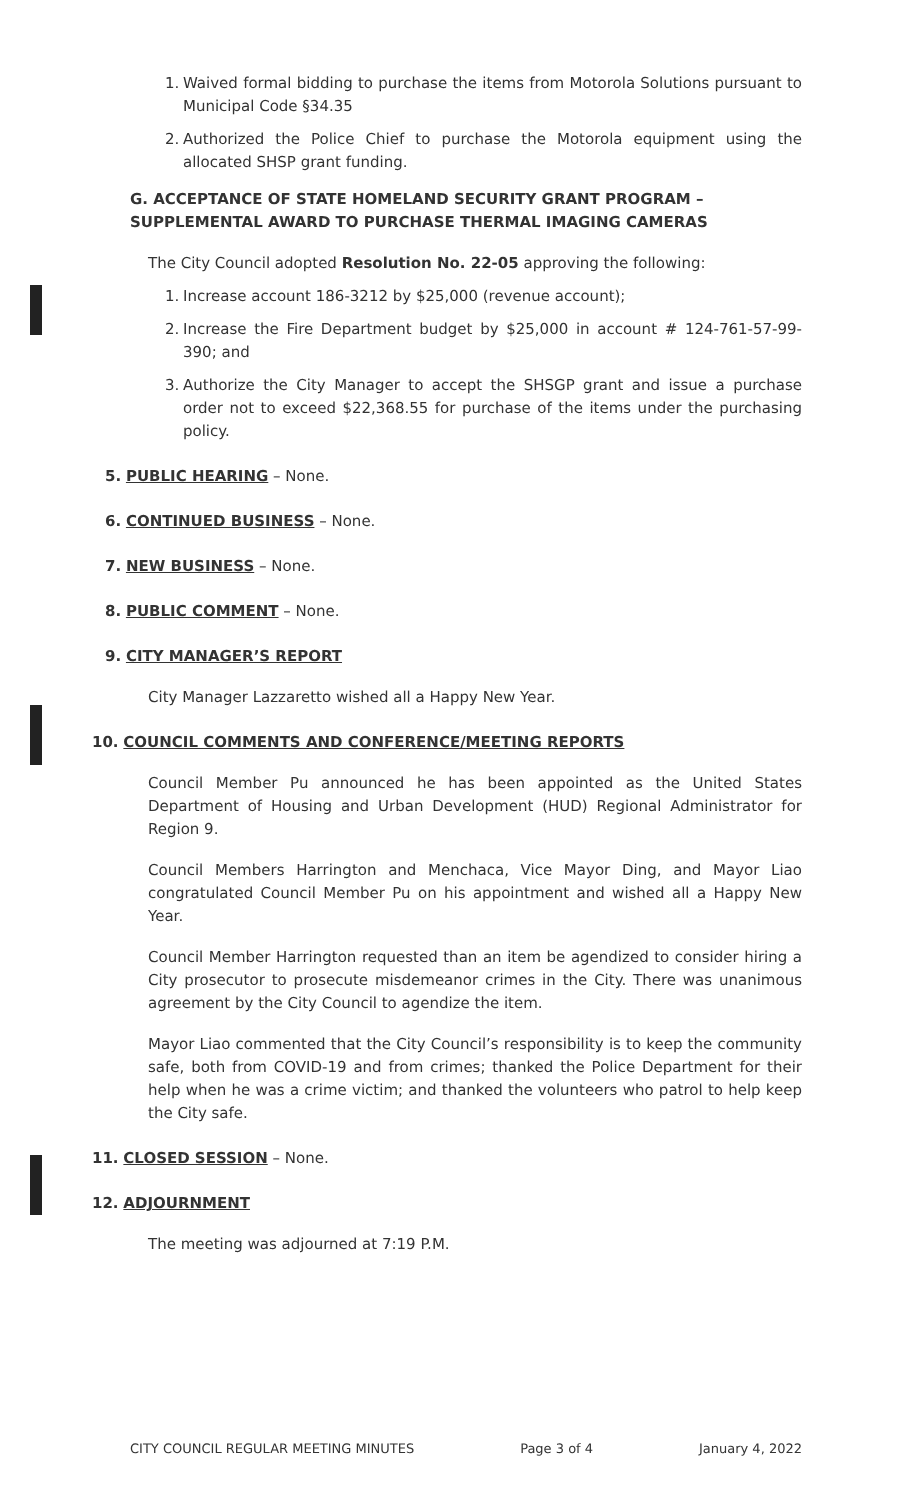1. Waived formal bidding to purchase the items from Motorola Solutions pursuant to Municipal Code §34.35
2. Authorized the Police Chief to purchase the Motorola equipment using the allocated SHSP grant funding.
G. ACCEPTANCE OF STATE HOMELAND SECURITY GRANT PROGRAM – SUPPLEMENTAL AWARD TO PURCHASE THERMAL IMAGING CAMERAS
The City Council adopted Resolution No. 22-05 approving the following:
1. Increase account 186-3212 by $25,000 (revenue account);
2. Increase the Fire Department budget by $25,000 in account # 124-761-57-99-390; and
3. Authorize the City Manager to accept the SHSGP grant and issue a purchase order not to exceed $22,368.55 for purchase of the items under the purchasing policy.
5. PUBLIC HEARING – None.
6. CONTINUED BUSINESS – None.
7. NEW BUSINESS – None.
8. PUBLIC COMMENT – None.
9. CITY MANAGER’S REPORT
City Manager Lazzaretto wished all a Happy New Year.
10. COUNCIL COMMENTS AND CONFERENCE/MEETING REPORTS
Council Member Pu announced he has been appointed as the United States Department of Housing and Urban Development (HUD) Regional Administrator for Region 9.
Council Members Harrington and Menchaca, Vice Mayor Ding, and Mayor Liao congratulated Council Member Pu on his appointment and wished all a Happy New Year.
Council Member Harrington requested than an item be agendized to consider hiring a City prosecutor to prosecute misdemeanor crimes in the City. There was unanimous agreement by the City Council to agendize the item.
Mayor Liao commented that the City Council’s responsibility is to keep the community safe, both from COVID-19 and from crimes; thanked the Police Department for their help when he was a crime victim; and thanked the volunteers who patrol to help keep the City safe.
11. CLOSED SESSION – None.
12. ADJOURNMENT
The meeting was adjourned at 7:19 P.M.
CITY COUNCIL REGULAR MEETING MINUTES Page 3 of 4 January 4, 2022